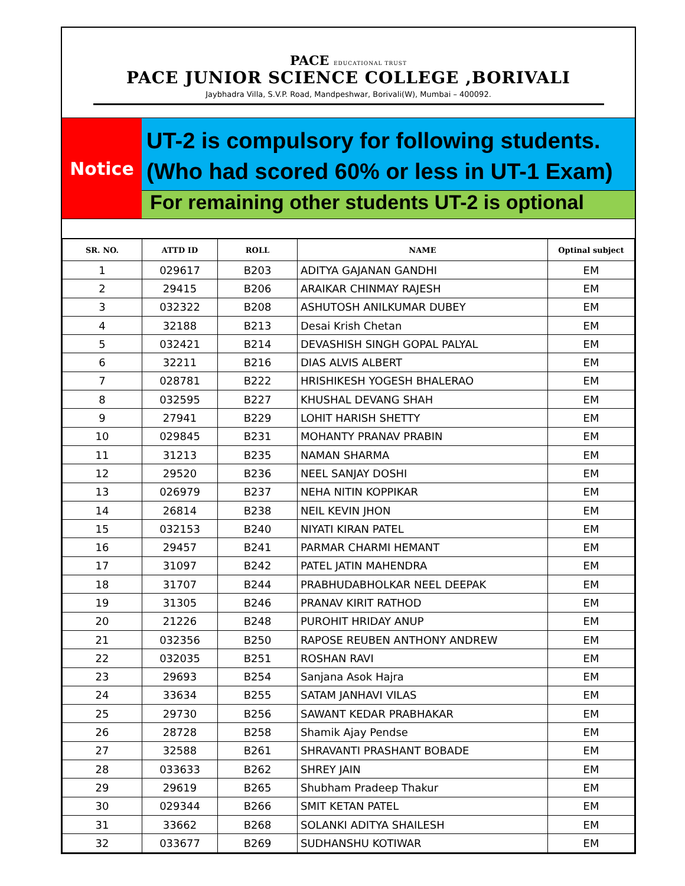PACE EDUCATIONAL TRUST
PACE JUNIOR SCIENCE COLLEGE ,BORIVALI
Jaybhadra Villa, S.V.P. Road, Mandpeshwar, Borivali(W), Mumbai – 400092.
Notice
UT-2 is compulsory for following students.
(Who had scored 60% or less in UT-1 Exam)
For remaining other students UT-2 is optional
| SR. NO. | ATTD ID | ROLL | NAME | Optinal subject |
| --- | --- | --- | --- | --- |
| 1 | 029617 | B203 | ADITYA GAJANAN GANDHI | EM |
| 2 | 29415 | B206 | ARAIKAR CHINMAY RAJESH | EM |
| 3 | 032322 | B208 | ASHUTOSH ANILKUMAR DUBEY | EM |
| 4 | 32188 | B213 | Desai Krish Chetan | EM |
| 5 | 032421 | B214 | DEVASHISH SINGH GOPAL PALYAL | EM |
| 6 | 32211 | B216 | DIAS ALVIS ALBERT | EM |
| 7 | 028781 | B222 | HRISHIKESH YOGESH BHALERAO | EM |
| 8 | 032595 | B227 | KHUSHAL DEVANG SHAH | EM |
| 9 | 27941 | B229 | LOHIT HARISH SHETTY | EM |
| 10 | 029845 | B231 | MOHANTY PRANAV PRABIN | EM |
| 11 | 31213 | B235 | NAMAN SHARMA | EM |
| 12 | 29520 | B236 | NEEL SANJAY DOSHI | EM |
| 13 | 026979 | B237 | NEHA NITIN KOPPIKAR | EM |
| 14 | 26814 | B238 | NEIL KEVIN JHON | EM |
| 15 | 032153 | B240 | NIYATI KIRAN PATEL | EM |
| 16 | 29457 | B241 | PARMAR CHARMI HEMANT | EM |
| 17 | 31097 | B242 | PATEL JATIN MAHENDRA | EM |
| 18 | 31707 | B244 | PRABHUDABHOLKAR NEEL DEEPAK | EM |
| 19 | 31305 | B246 | PRANAV KIRIT RATHOD | EM |
| 20 | 21226 | B248 | PUROHIT HRIDAY ANUP | EM |
| 21 | 032356 | B250 | RAPOSE REUBEN ANTHONY ANDREW | EM |
| 22 | 032035 | B251 | ROSHAN RAVI | EM |
| 23 | 29693 | B254 | Sanjana Asok Hajra | EM |
| 24 | 33634 | B255 | SATAM JANHAVI VILAS | EM |
| 25 | 29730 | B256 | SAWANT KEDAR PRABHAKAR | EM |
| 26 | 28728 | B258 | Shamik Ajay Pendse | EM |
| 27 | 32588 | B261 | SHRAVANTI PRASHANT BOBADE | EM |
| 28 | 033633 | B262 | SHREY JAIN | EM |
| 29 | 29619 | B265 | Shubham Pradeep Thakur | EM |
| 30 | 029344 | B266 | SMIT KETAN PATEL | EM |
| 31 | 33662 | B268 | SOLANKI ADITYA SHAILESH | EM |
| 32 | 033677 | B269 | SUDHANSHU KOTIWAR | EM |